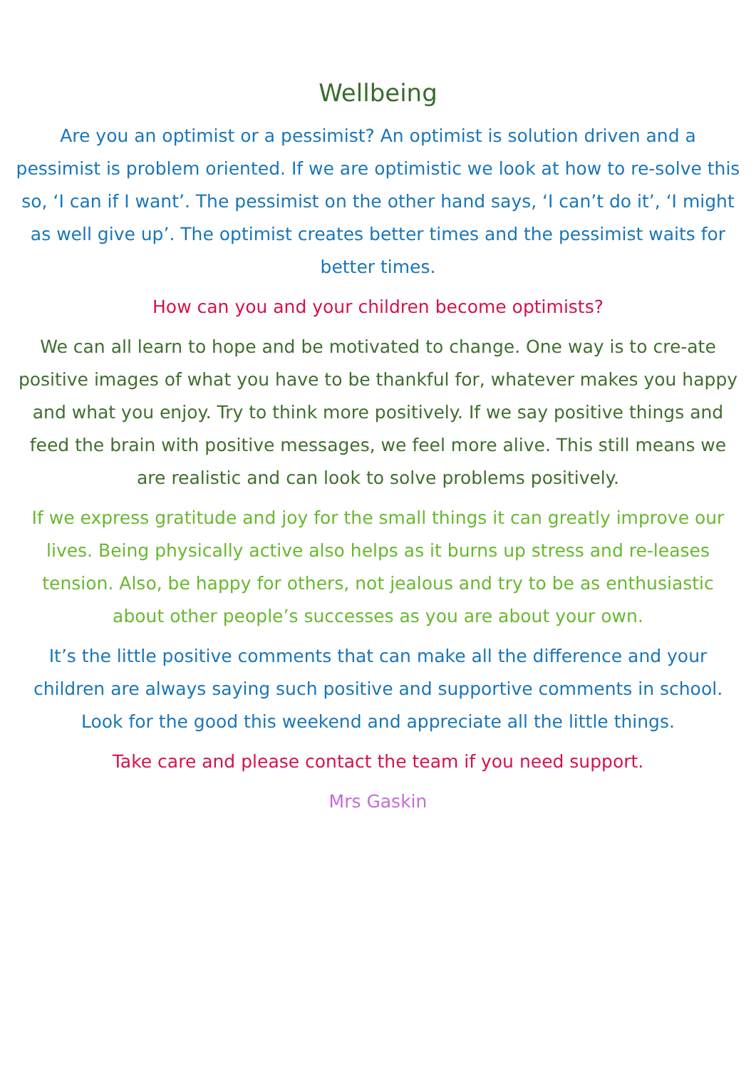Wellbeing
Are you an optimist or a pessimist? An optimist is solution driven and a pessimist is problem oriented. If we are optimistic we look at how to re-solve this so, ‘I can if I want’. The pessimist on the other hand says, ‘I can’t do it’, ‘I might as well give up’. The optimist creates better times and the pessimist waits for better times.
How can you and your children become optimists?
We can all learn to hope and be motivated to change. One way is to cre-ate positive images of what you have to be thankful for, whatever makes you happy and what you enjoy. Try to think more positively. If we say positive things and feed the brain with positive messages, we feel more alive. This still means we are realistic and can look to solve problems positively.
If we express gratitude and joy for the small things it can greatly improve our lives. Being physically active also helps as it burns up stress and re-leases tension. Also, be happy for others, not jealous and try to be as enthusiastic about other people’s successes as you are about your own.
It’s the little positive comments that can make all the difference and your children are always saying such positive and supportive comments in school. Look for the good this weekend and appreciate all the little things.
Take care and please contact the team if you need support.
Mrs Gaskin